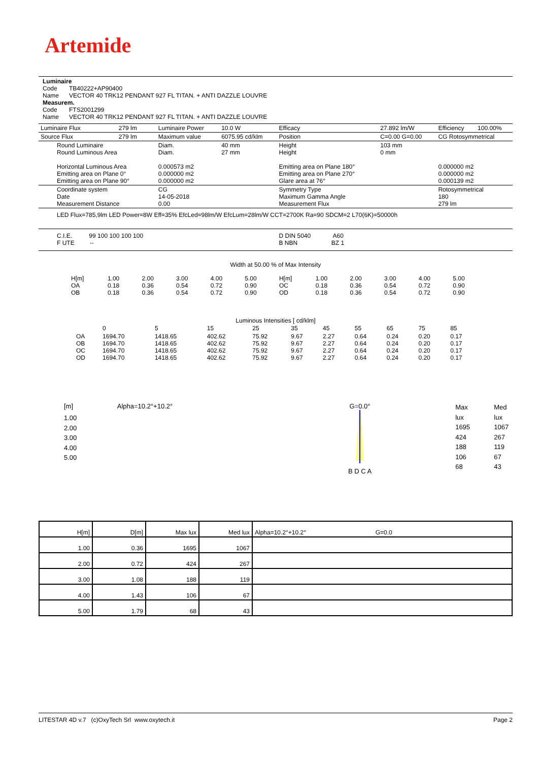Artemide
Luminaire
Code TB40222+AP90400
Name VECTOR 40 TRK12 PENDANT 927 FL TITAN. + ANTI DAZZLE LOUVRE
Measurem.
Code FTS2001299
Name VECTOR 40 TRK12 PENDANT 927 FL TITAN. + ANTI DAZZLE LOUVRE
| Luminaire Flux | 279 lm | Luminaire Power | 10.0 W | Efficacy | 27.892 lm/W | Efficiency | 100.00% |
| Source Flux | 279 lm | Maximum value | 6075.95 cd/klm | Position | C=0.00 G=0.00 | CG Rotosymmetrical | |
| Round Luminaire Round Luminous Area Horizontal Luminous Area Emitting area on Plane 0° Emitting area on Plane 90° | | Diam. Diam. 0.000573 m2 0.000000 m2 0.000000 m2 | 40 mm 27 mm | Height Height Emitting area on Plane 180° Emitting area on Plane 270° Glare area at 76° | 103 mm 0 mm | 0.000000 m2 0.000000 m2 0.000139 m2 | |
| Coordinate system Date Measurement Distance | | CG 14-05-2018 0.00 | | Symmetry Type Maximum Gamma Angle Measurement Flux | | Rotosymmetrical 180 279 lm | |
| LED Flux=785,9lm LED Power=8W Eff=35% EfcLed=98lm/W EfcLum=28lm/W CCT=2700K Ra=90 SDCM=2 L70(6K)=50000h | | | | | | | |
| C.I.E. 99 100 100 100 100 F UTE -- | | | | D DIN 5040 A60 B NBN BZ 1 | | | |
Width at 50.00 % of Max Intensity
| H[m] OA OB | 1.00 0.18 0.18 | 2.00 0.36 0.36 | 3.00 0.54 0.54 | 4.00 0.72 0.72 | 5.00 0.90 0.90 | H[m] OC OD | 1.00 0.18 0.18 | 2.00 0.36 0.36 | 3.00 0.54 0.54 | 4.00 0.72 0.72 | 5.00 0.90 0.90 |
Luminous Intensities [ cd/klm]
| | 0 | 5 | 15 | 25 | 35 | 45 | 55 | 65 | 75 | 85 |
| OA OB OC OD | 1694.70 1694.70 1694.70 1694.70 | 1418.65 1418.65 1418.65 1418.65 | 402.62 402.62 402.62 402.62 | 75.92 75.92 75.92 75.92 | 9.67 9.67 9.67 9.67 | 2.27 2.27 2.27 2.27 | 0.64 0.64 0.64 0.64 | 0.24 0.24 0.24 0.24 | 0.20 0.20 0.20 0.20 | 0.17 0.17 0.17 0.17 |
[m] Alpha=10.2°+10.2°
1.00
2.00
3.00
4.00
5.00
G=0.0°
B D C A
Max lux
1695
424
188
106
68
Med lux
1067
267
119
67
43
| H[m] | D[m] | Max lux | Med lux | Alpha=10.2°+10.2° G=0.0 |
| 1.00 | 0.36 | 1695 | 1067 | |
| 2.00 | 0.72 | 424 | 267 | |
| 3.00 | 1.08 | 188 | 119 | |
| 4.00 | 1.43 | 106 | 67 | |
| 5.00 | 1.79 | 68 | 43 | |
LITESTAR 4D v.7 (c)OxyTech Srl www.oxytech.it Page 2